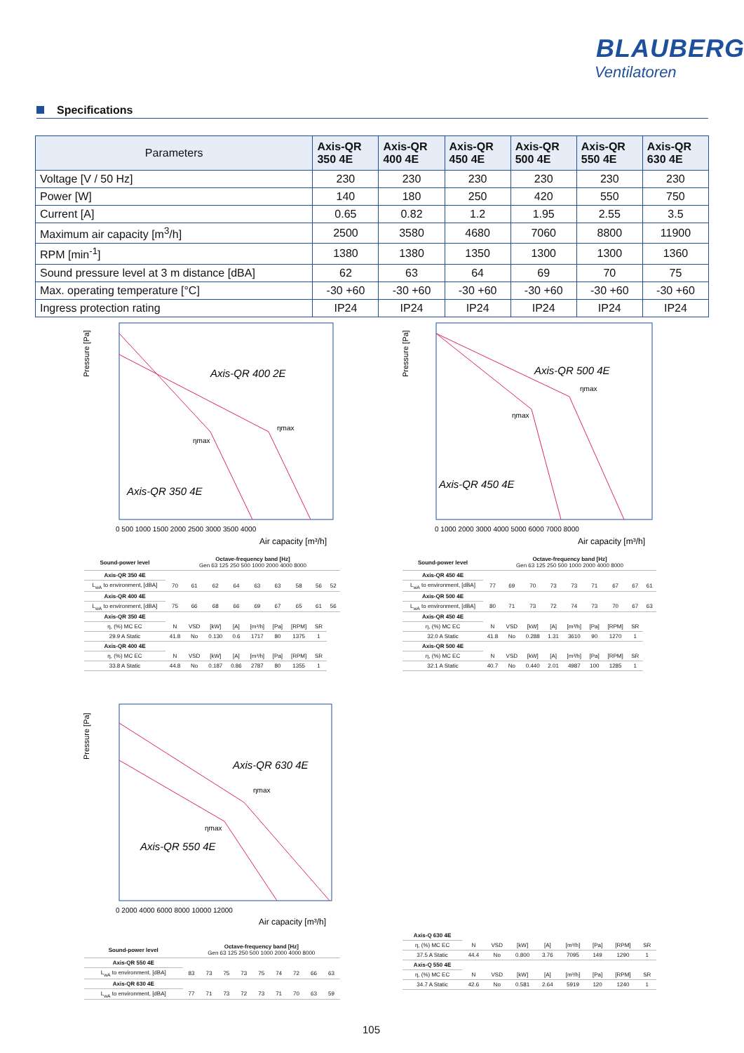BLAUBERG
Ventilatoren
Specifications
| Parameters | Axis-QR 350 4E | Axis-QR 400 4E | Axis-QR 450 4E | Axis-QR 500 4E | Axis-QR 550 4E | Axis-QR 630 4E |
| --- | --- | --- | --- | --- | --- | --- |
| Voltage [V / 50 Hz] | 230 | 230 | 230 | 230 | 230 | 230 |
| Power [W] | 140 | 180 | 250 | 420 | 550 | 750 |
| Current [A] | 0.65 | 0.82 | 1.2 | 1.95 | 2.55 | 3.5 |
| Maximum air capacity [m<sup>3</sup>/h] | 2500 | 3580 | 4680 | 7060 | 8800 | 11900 |
| RPM [min<sup>-1</sup>] | 1380 | 1380 | 1350 | 1300 | 1300 | 1360 |
| Sound pressure level at 3 m distance [dBA] | 62 | 63 | 64 | 69 | 70 | 75 |
| Max. operating temperature [°C] | -30 +60 | -30 +60 | -30 +60 | -30 +60 | -30 +60 | -30 +60 |
| Ingress protection rating | IP24 | IP24 | IP24 | IP24 | IP24 | IP24 |
Pressure [Pa]
Axis-QR 400 2E
Axis-QR 350 4E
ηmax
ηmax
Air capacity [m³/h]
0 500 1000 1500 2000 2500 3000 3500 4000
Pressure [Pa]
Axis-QR 500 4E
Axis-QR 450 4E
ηmax
ηmax
Air capacity [m³/h]
0 1000 2000 3000 4000 5000 6000 7000 8000
| Sound-power level | Octave-frequency band [Hz] Gen 63 125 250 500 1000 2000 4000 8000 | | | | | | | | |
| Axis-QR 350 4E | | | | | | | | | |
| L<sub>wA</sub> to environment, [dBA] | 70 | 61 | 62 | 64 | 63 | 63 | 58 | 56 | 52 |
| Axis-QR 400 4E | | | | | | | | | |
| L<sub>wA</sub> to environment, [dBA] | 75 | 66 | 68 | 66 | 69 | 67 | 65 | 61 | 56 |
| Axis-QR 350 4E | | | | | | | | | |
| η, (%) MC EC | N | VSD | [kW] | [A] | [m³/h] | [Pa] | [RPM] | SR | |
| 29.9 A Static | 41.8 | No | 0.130 | 0.6 | 1717 | 80 | 1375 | 1 | |
| Axis-QR 400 4E | | | | | | | | | |
| η, (%) MC EC | N | VSD | [kW] | [A] | [m³/h] | [Pa] | [RPM] | SR | |
| 33.8 A Static | 44.8 | No | 0.187 | 0.86 | 2787 | 80 | 1355 | 1 | |
| Sound-power level | Octave-frequency band [Hz] Gen 63 125 250 500 1000 2000 4000 8000 | | | | | | | | |
| Axis-QR 450 4E | | | | | | | | | |
| L<sub>wA</sub> to environment, [dBA] | 77 | 69 | 70 | 73 | 73 | 71 | 67 | 67 | 61 |
| Axis-QR 500 4E | | | | | | | | | |
| L<sub>wA</sub> to environment, [dBA] | 80 | 71 | 73 | 72 | 74 | 73 | 70 | 67 | 63 |
| Axis-QR 450 4E | | | | | | | | | |
| η, (%) MC EC | N | VSD | [kW] | [A] | [m³/h] | [Pa] | [RPM] | SR | |
| 32.0 A Static | 41.8 | No | 0.288 | 1.31 | 3610 | 90 | 1270 | 1 | |
| Axis-QR 500 4E | | | | | | | | | |
| η, (%) MC EC | N | VSD | [kW] | [A] | [m³/h] | [Pa] | [RPM] | SR | |
| 32.1 A Static | 40.7 | No | 0.440 | 2.01 | 4987 | 100 | 1285 | 1 | |
Pressure [Pa]
Axis-QR 630 4E
Axis-QR 550 4E
ηmax
ηmax
Air capacity [m³/h]
0 2000 4000 6000 8000 10000 12000
| Sound-power level | Octave-frequency band [Hz] Gen 63 125 250 500 1000 2000 4000 8000 | | | | | | | | |
| Axis-QR 550 4E | | | | | | | | | |
| L<sub>wA</sub> to environment, [dBA] | 83 | 73 | 75 | 73 | 75 | 74 | 72 | 66 | 63 |
| Axis-QR 630 4E | | | | | | | | | |
| L<sub>wA</sub> to environment, [dBA] | 77 | 71 | 73 | 72 | 73 | 71 | 70 | 63 | 59 |
| Axis-Q 630 4E | | | | | | | | |
| η, (%) MC EC | N | VSD | [kW] | [A] | [m³/h] | [Pa] | [RPM] | SR |
| 37.5 A Static | 44.4 | No | 0.800 | 3.76 | 7095 | 149 | 1290 | 1 |
| Axis-Q 550 4E | | | | | | | | |
| η, (%) MC EC | N | VSD | [kW] | [A] | [m³/h] | [Pa] | [RPM] | SR |
| 34.7 A Static | 42.6 | No | 0.581 | 2.64 | 5919 | 120 | 1240 | 1 |
105